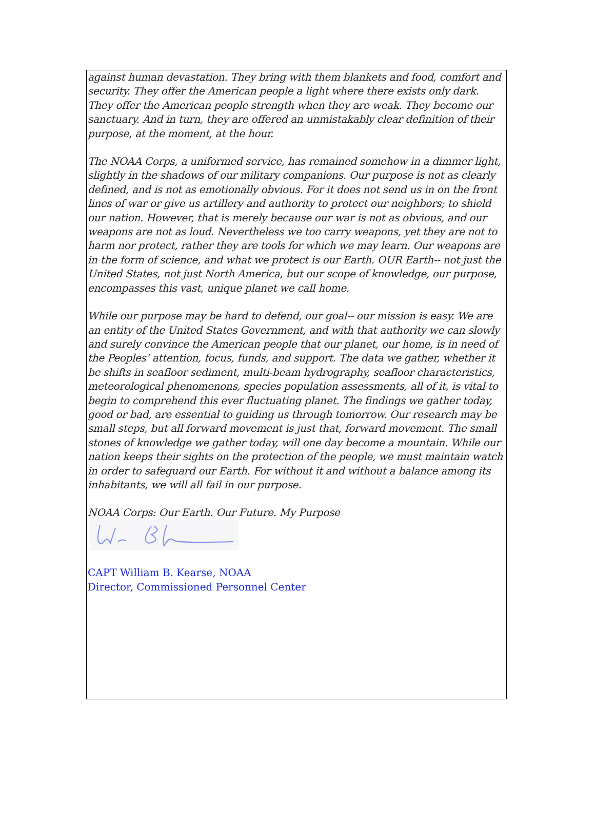against human devastation. They bring with them blankets and food, comfort and security. They offer the American people a light where there exists only dark. They offer the American people strength when they are weak. They become our sanctuary. And in turn, they are offered an unmistakably clear definition of their purpose, at the moment, at the hour.
The NOAA Corps, a uniformed service, has remained somehow in a dimmer light, slightly in the shadows of our military companions. Our purpose is not as clearly defined, and is not as emotionally obvious. For it does not send us in on the front lines of war or give us artillery and authority to protect our neighbors; to shield our nation. However, that is merely because our war is not as obvious, and our weapons are not as loud. Nevertheless we too carry weapons, yet they are not to harm nor protect, rather they are tools for which we may learn. Our weapons are in the form of science, and what we protect is our Earth. OUR Earth-- not just the United States, not just North America, but our scope of knowledge, our purpose, encompasses this vast, unique planet we call home.
While our purpose may be hard to defend, our goal-- our mission is easy. We are an entity of the United States Government, and with that authority we can slowly and surely convince the American people that our planet, our home, is in need of the Peoples’ attention, focus, funds, and support. The data we gather, whether it be shifts in seafloor sediment, multi-beam hydrography, seafloor characteristics, meteorological phenomenons, species population assessments, all of it, is vital to begin to comprehend this ever fluctuating planet. The findings we gather today, good or bad, are essential to guiding us through tomorrow. Our research may be small steps, but all forward movement is just that, forward movement. The small stones of knowledge we gather today, will one day become a mountain. While our nation keeps their sights on the protection of the people, we must maintain watch in order to safeguard our Earth. For without it and without a balance among its inhabitants, we will all fail in our purpose.
NOAA Corps: Our Earth. Our Future. My Purpose
CAPT William B. Kearse, NOAA
Director, Commissioned Personnel Center